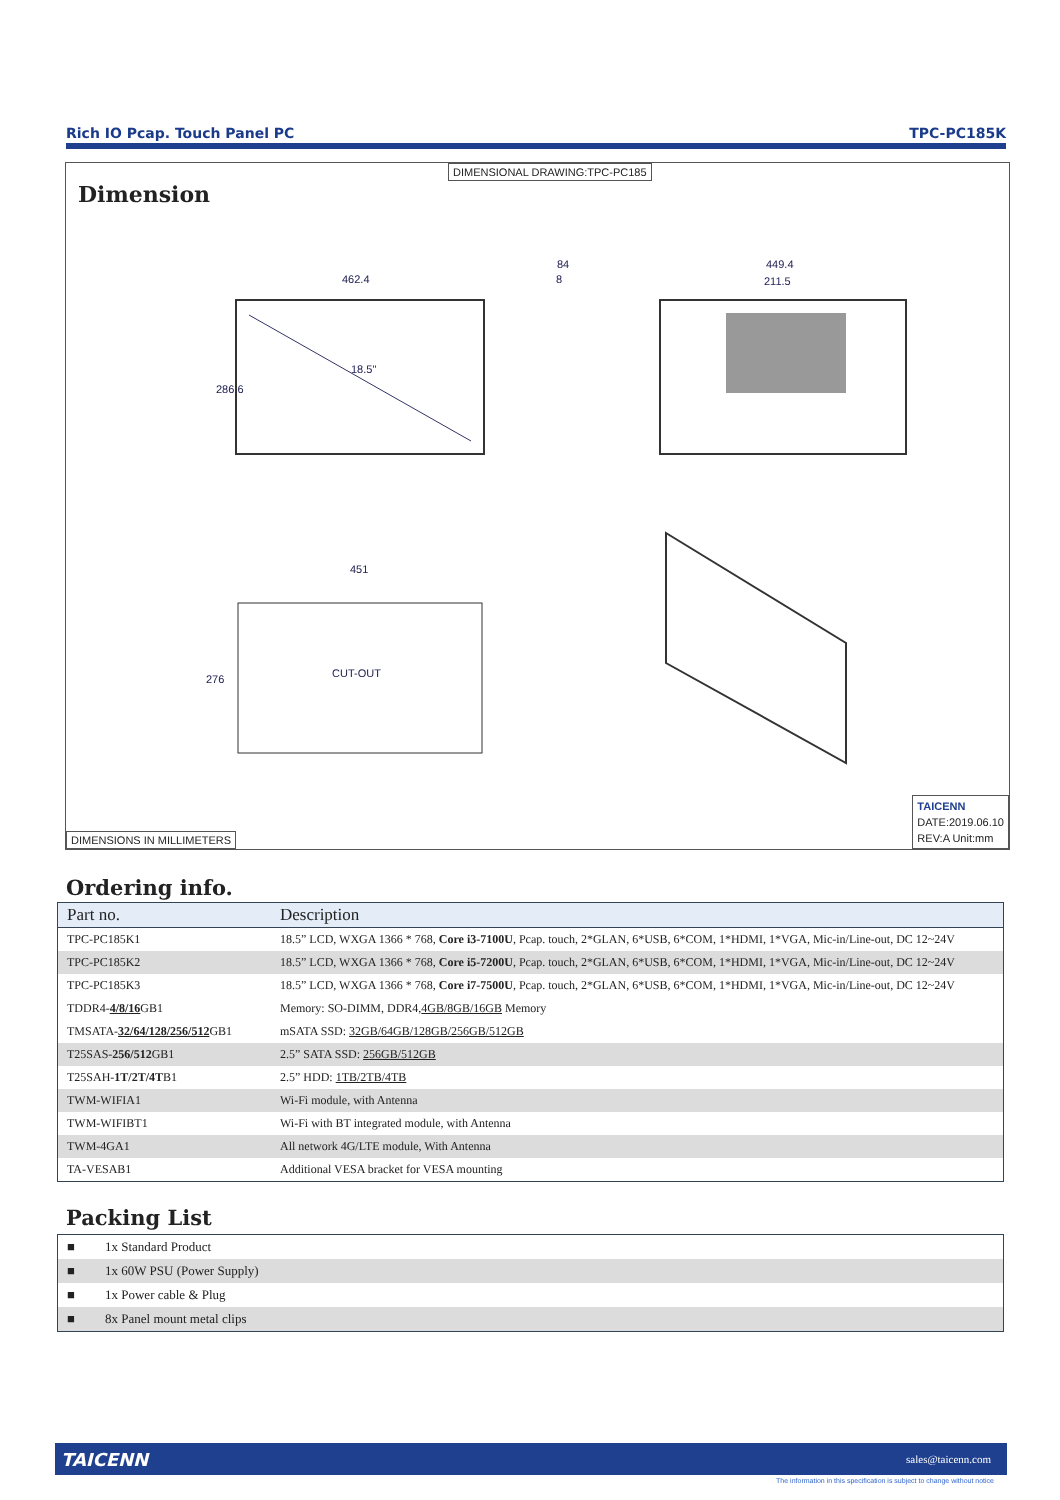Rich IO Pcap. Touch Panel PC TPC-PC185K
DIMENSIONAL DRAWING:TPC-PC185
Dimension
462.4
286.6
18.5"
449.4
211.5
8
84
CUT-OUT
451
276
DIMENSIONS IN MILLIMETERS
TAICENN
DATE:2019.06.10
REV:A Unit:mm
Ordering info.
| Part no. | Description |
| --- | --- |
| TPC-PC185K1 | 18.5” LCD, WXGA 1366 * 768, Core i3-7100U , Pcap. touch, 2*GLAN, 6*USB, 6*COM, 1*HDMI, 1*VGA, Mic-in/Line-out, DC 12~24V |
| TPC-PC185K2 | 18.5” LCD, WXGA 1366 * 768, Core i5-7200U , Pcap. touch, 2*GLAN, 6*USB, 6*COM, 1*HDMI, 1*VGA, Mic-in/Line-out, DC 12~24V |
| TPC-PC185K3 | 18.5” LCD, WXGA 1366 * 768, Core i7-7500U , Pcap. touch, 2*GLAN, 6*USB, 6*COM, 1*HDMI, 1*VGA, Mic-in/Line-out, DC 12~24V |
| TDDR4- 4/8/16 GB1 | Memory: SO-DIMM, DDR4, 4GB/8GB/16GB Memory |
| TMSATA- 32/64/128/256/512 GB1 | mSATA SSD: 32GB/64GB/128GB/256GB/512GB |
| T25SAS- 256/512 GB1 | 2.5” SATA SSD: 256GB/512GB |
| T25SAH- 1T/2T/4T B1 | 2.5” HDD: 1TB/2TB/4TB |
| TWM-WIFIA1 | Wi-Fi module, with Antenna |
| TWM-WIFIBT1 | Wi-Fi with BT integrated module, with Antenna |
| TWM-4GA1 | All network 4G/LTE module, With Antenna |
| TA-VESAB1 | Additional VESA bracket for VESA mounting |
Packing List
| ■ | 1x Standard Product |
| ■ | 1x 60W PSU (Power Supply) |
| ■ | 1x Power cable & Plug |
| ■ | 8x Panel mount metal clips |
TAICENN sales@taicenn.com
The information in this specification is subject to change without notice